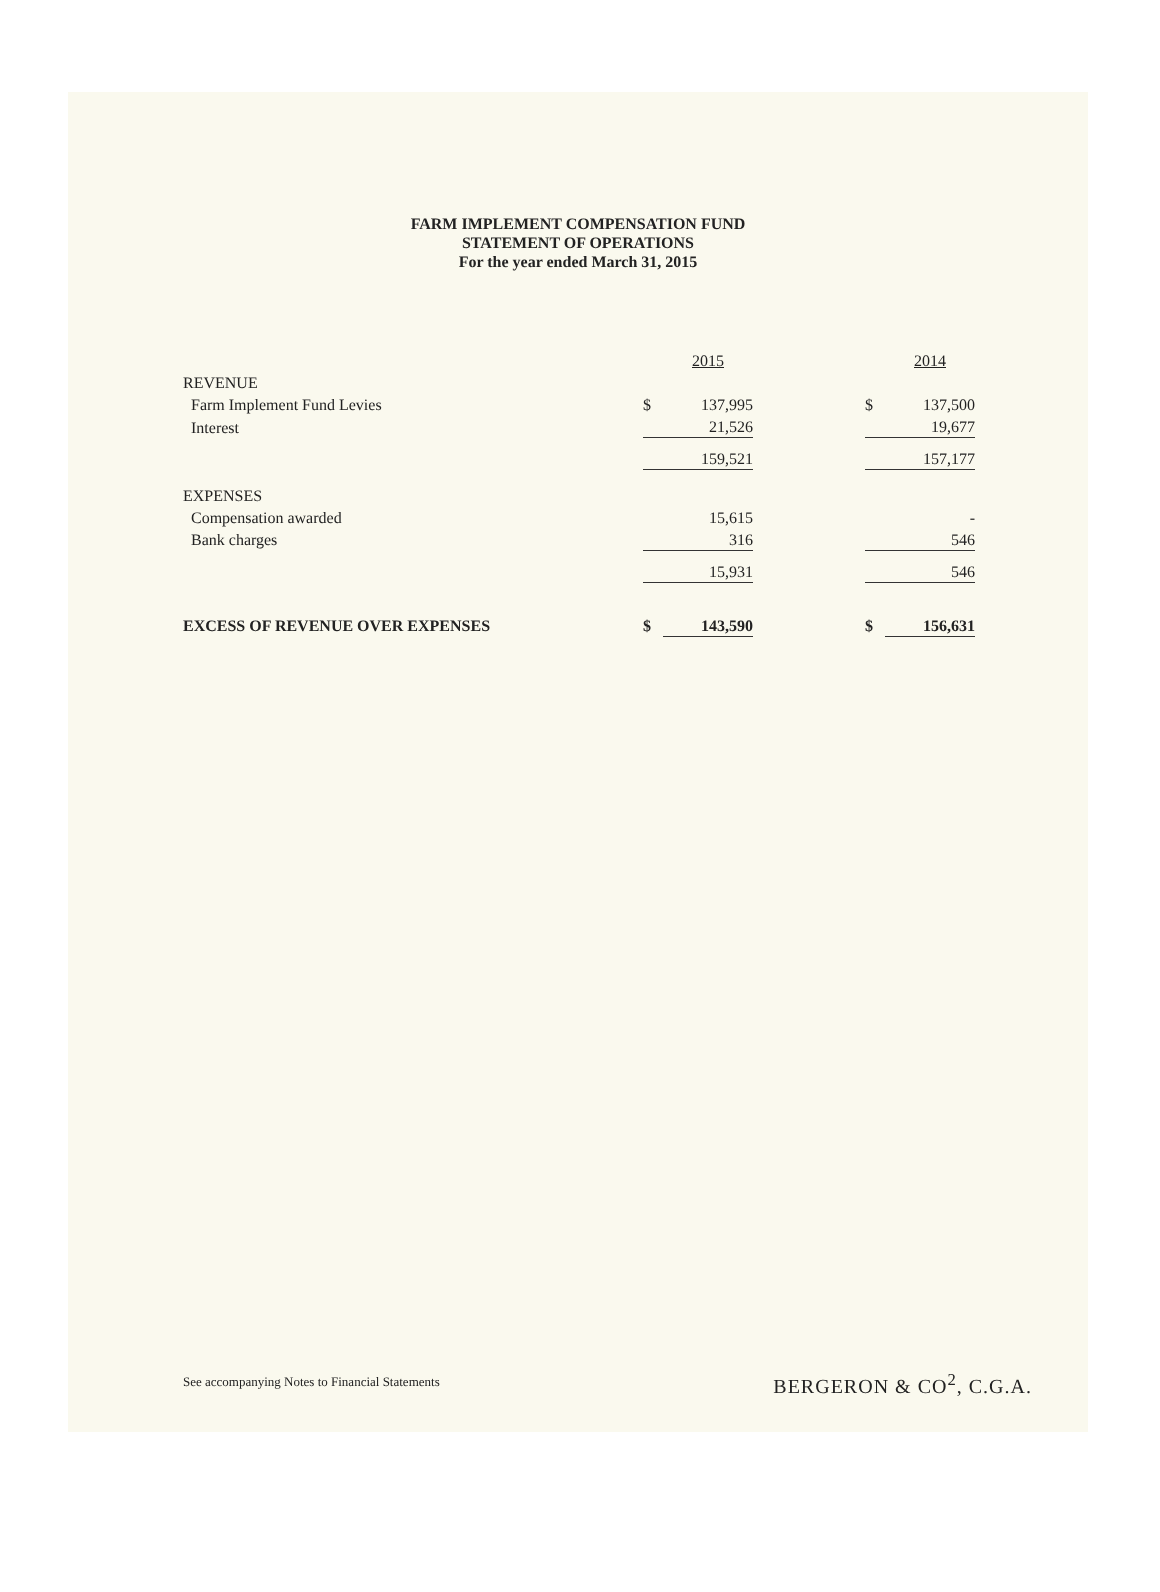FARM IMPLEMENT COMPENSATION FUND
STATEMENT OF OPERATIONS
For the year ended March 31, 2015
| | | 2015 | | | 2014 |
| REVENUE | | | | | |
| Farm Implement Fund Levies | $ | 137,995 | | $ | 137,500 |
| Interest | | 21,526 | | | 19,677 |
| | | 159,521 | | | 157,177 |
| EXPENSES | | | | | |
| Compensation awarded | | 15,615 | | | - |
| Bank charges | | 316 | | | 546 |
| | | 15,931 | | | 546 |
| EXCESS OF REVENUE OVER EXPENSES | $ | 143,590 | | $ | 156,631 |
See accompanying Notes to Financial Statements
BERGERON & CO<sup>2</sup>, C.G.A.